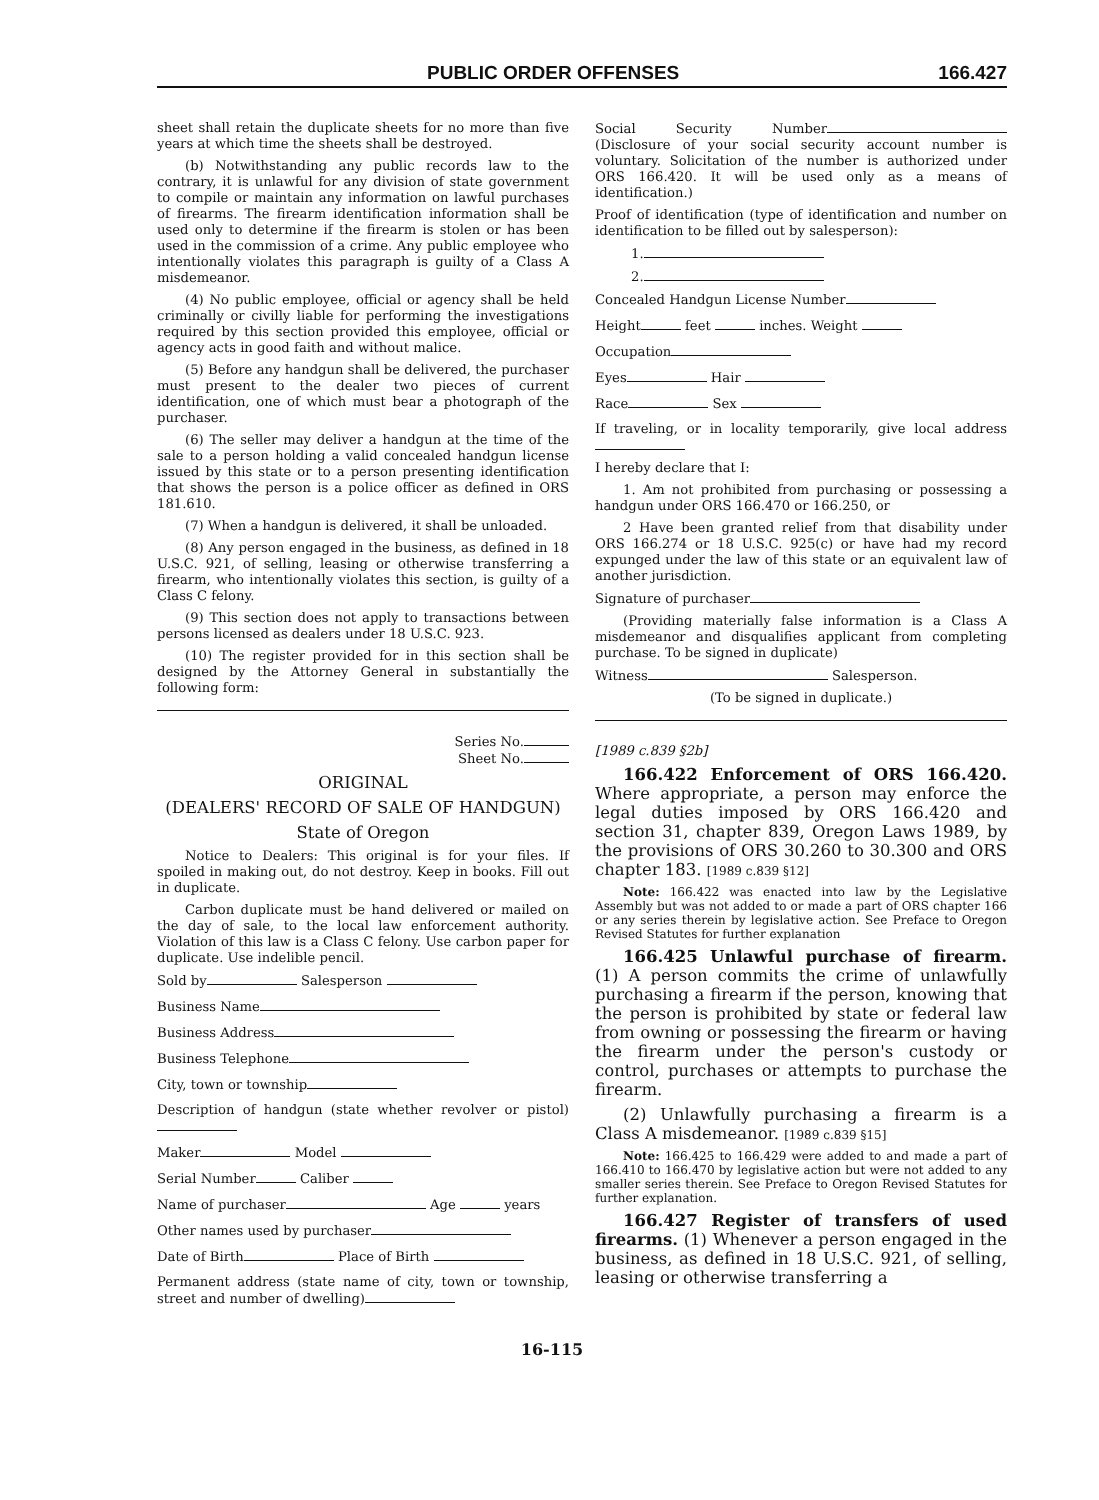PUBLIC ORDER OFFENSES 166.427
sheet shall retain the duplicate sheets for no more than five years at which time the sheets shall be destroyed.
(b) Notwithstanding any public records law to the contrary, it is unlawful for any division of state government to compile or maintain any information on lawful purchases of firearms. The firearm identification information shall be used only to determine if the firearm is stolen or has been used in the commission of a crime. Any public employee who intentionally violates this paragraph is guilty of a Class A misdemeanor.
(4) No public employee, official or agency shall be held criminally or civilly liable for performing the investigations required by this section provided this employee, official or agency acts in good faith and without malice.
(5) Before any handgun shall be delivered, the purchaser must present to the dealer two pieces of current identification, one of which must bear a photograph of the purchaser.
(6) The seller may deliver a handgun at the time of the sale to a person holding a valid concealed handgun license issued by this state or to a person presenting identification that shows the person is a police officer as defined in ORS 181.610.
(7) When a handgun is delivered, it shall be unloaded.
(8) Any person engaged in the business, as defined in 18 U.S.C. 921, of selling, leasing or otherwise transferring a firearm, who intentionally violates this section, is guilty of a Class C felony.
(9) This section does not apply to transactions between persons licensed as dealers under 18 U.S.C. 923.
(10) The register provided for in this section shall be designed by the Attorney General in substantially the following form:
Series No.
Sheet No.
ORIGINAL
(DEALERS' RECORD OF SALE OF HANDGUN)
State of Oregon
Notice to Dealers: This original is for your files. If spoiled in making out, do not destroy. Keep in books. Fill out in duplicate.
Carbon duplicate must be hand delivered or mailed on the day of sale, to the local law enforcement authority. Violation of this law is a Class C felony. Use carbon paper for duplicate. Use indelible pencil.
Sold by Salesperson
Business Name
Business Address
Business Telephone
City, town or township
Description of handgun (state whether revolver or pistol)
Maker Model
Serial Number Caliber
Name of purchaser Age years
Other names used by purchaser
Date of Birth Place of Birth
Permanent address (state name of city, town or township, street and number of dwelling)
Social Security Number (Disclosure of your social security account number is voluntary. Solicitation of the number is authorized under ORS 166.420. It will be used only as a means of identification.)
Proof of identification (type of identification and number on identification to be filled out by salesperson):
1.
2.
Concealed Handgun License Number
Height feet inches. Weight
Occupation
Eyes Hair
Race Sex
If traveling, or in locality temporarily, give local address
I hereby declare that I:
1. Am not prohibited from purchasing or possessing a handgun under ORS 166.470 or 166.250, or
2 Have been granted relief from that disability under ORS 166.274 or 18 U.S.C. 925(c) or have had my record expunged under the law of this state or an equivalent law of another jurisdiction.
Signature of purchaser
(Providing materially false information is a Class A misdemeanor and disqualifies applicant from completing purchase. To be signed in duplicate)
Witness Salesperson.
(To be signed in duplicate.)
[1989 c.839 §2b]
166.422 Enforcement of ORS 166.420. Where appropriate, a person may enforce the legal duties imposed by ORS 166.420 and section 31, chapter 839, Oregon Laws 1989, by the provisions of ORS 30.260 to 30.300 and ORS chapter 183. [1989 c.839 §12]
Note: 166.422 was enacted into law by the Legislative Assembly but was not added to or made a part of ORS chapter 166 or any series therein by legislative action. See Preface to Oregon Revised Statutes for further explanation
166.425 Unlawful purchase of firearm. (1) A person commits the crime of unlawfully purchasing a firearm if the person, knowing that the person is prohibited by state or federal law from owning or possessing the firearm or having the firearm under the person's custody or control, purchases or attempts to purchase the firearm.
(2) Unlawfully purchasing a firearm is a Class A misdemeanor. [1989 c.839 §15]
Note: 166.425 to 166.429 were added to and made a part of 166.410 to 166.470 by legislative action but were not added to any smaller series therein. See Preface to Oregon Revised Statutes for further explanation.
166.427 Register of transfers of used firearms. (1) Whenever a person engaged in the business, as defined in 18 U.S.C. 921, of selling, leasing or otherwise transferring a
16-115